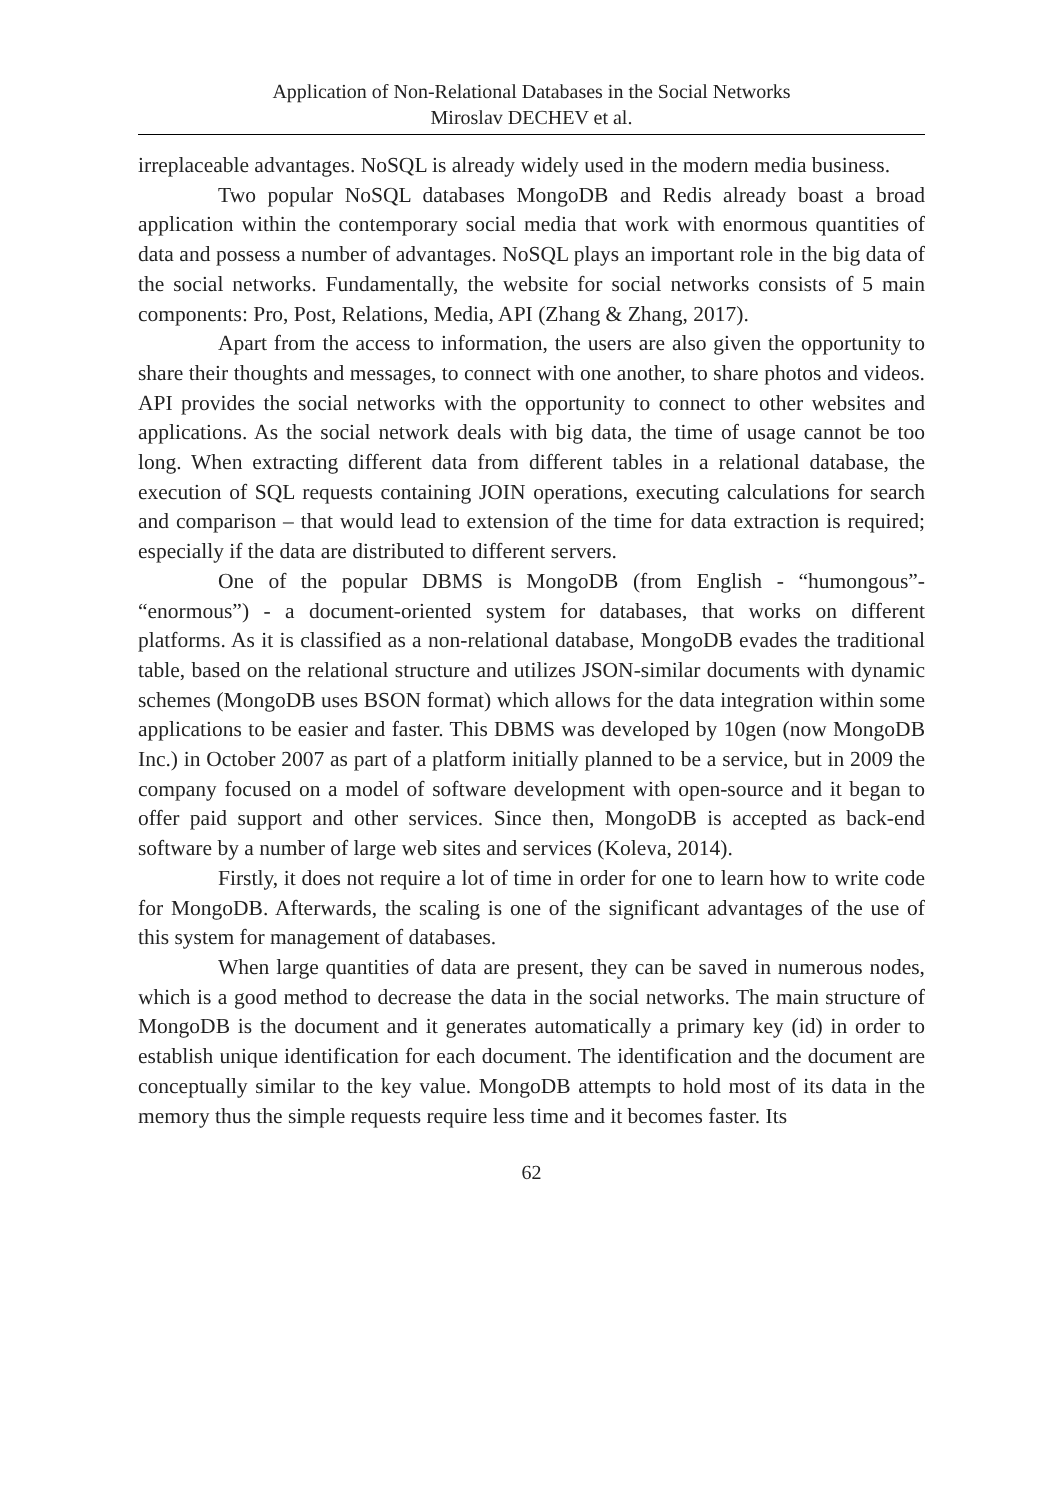Application of Non-Relational Databases in the Social Networks
Miroslav DECHEV et al.
irreplaceable advantages. NoSQL is already widely used in the modern media business.
Two popular NoSQL databases MongoDB and Redis already boast a broad application within the contemporary social media that work with enormous quantities of data and possess a number of advantages. NoSQL plays an important role in the big data of the social networks. Fundamentally, the website for social networks consists of 5 main components: Pro, Post, Relations, Media, API (Zhang & Zhang, 2017).
Apart from the access to information, the users are also given the opportunity to share their thoughts and messages, to connect with one another, to share photos and videos. API provides the social networks with the opportunity to connect to other websites and applications. As the social network deals with big data, the time of usage cannot be too long. When extracting different data from different tables in a relational database, the execution of SQL requests containing JOIN operations, executing calculations for search and comparison – that would lead to extension of the time for data extraction is required; especially if the data are distributed to different servers.
One of the popular DBMS is MongoDB (from English - “humongous”- “enormous”) - a document-oriented system for databases, that works on different platforms. As it is classified as a non-relational database, MongoDB evades the traditional table, based on the relational structure and utilizes JSON-similar documents with dynamic schemes (MongoDB uses BSON format) which allows for the data integration within some applications to be easier and faster. This DBMS was developed by 10gen (now MongoDB Inc.) in October 2007 as part of a platform initially planned to be a service, but in 2009 the company focused on a model of software development with open-source and it began to offer paid support and other services. Since then, MongoDB is accepted as back-end software by a number of large web sites and services (Koleva, 2014).
Firstly, it does not require a lot of time in order for one to learn how to write code for MongoDB. Afterwards, the scaling is one of the significant advantages of the use of this system for management of databases.
When large quantities of data are present, they can be saved in numerous nodes, which is a good method to decrease the data in the social networks. The main structure of MongoDB is the document and it generates automatically a primary key (id) in order to establish unique identification for each document. The identification and the document are conceptually similar to the key value. MongoDB attempts to hold most of its data in the memory thus the simple requests require less time and it becomes faster. Its
62